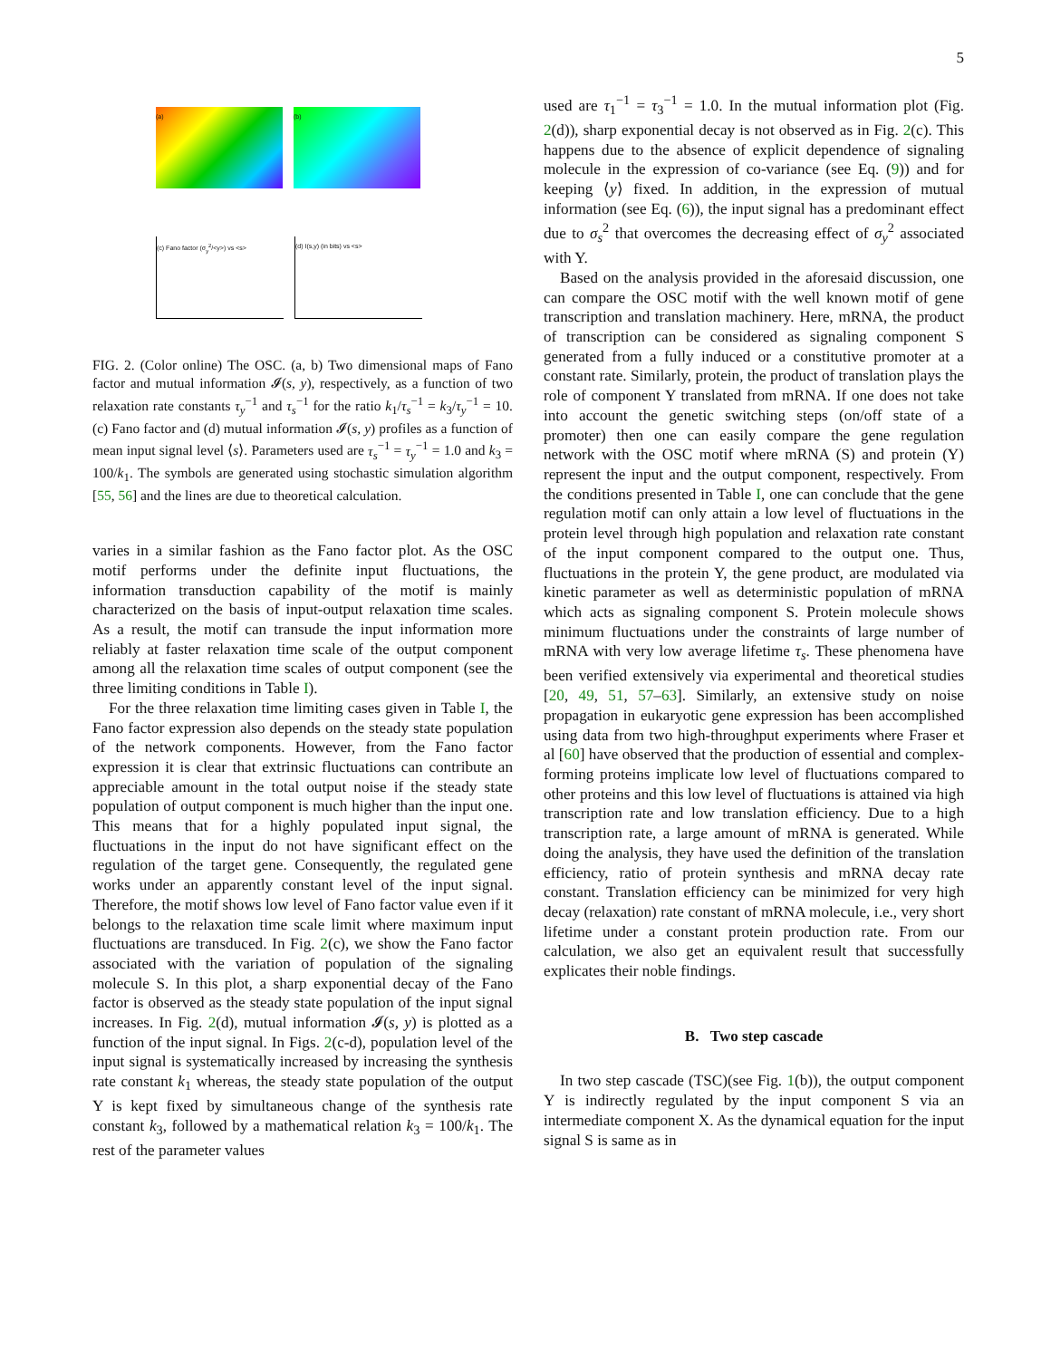5
(a)
(b)
(c) Fano factor (σ<sub>y</sub><sup>2</sup>/<y>) vs <s>
(d) I(s,y) (in bits) vs <s>
FIG. 2. (Color online) The OSC. (a, b) Two dimensional maps of Fano factor and mutual information 𝓘(s, y), respectively, as a function of two relaxation rate constants τ<sub>y</sub><sup>−1</sup> and τ<sub>s</sub><sup>−1</sup> for the ratio k<sub>1</sub>/τ<sub>s</sub><sup>−1</sup> = k<sub>3</sub>/τ<sub>y</sub><sup>−1</sup> = 10. (c) Fano factor and (d) mutual information 𝓘(s, y) profiles as a function of mean input signal level ⟨s⟩. Parameters used are τ<sub>s</sub><sup>−1</sup> = τ<sub>y</sub><sup>−1</sup> = 1.0 and k<sub>3</sub> = 100/k<sub>1</sub>. The symbols are generated using stochastic simulation algorithm [55, 56] and the lines are due to theoretical calculation.
varies in a similar fashion as the Fano factor plot. As the OSC motif performs under the definite input fluctuations, the information transduction capability of the motif is mainly characterized on the basis of input-output relaxation time scales. As a result, the motif can transude the input information more reliably at faster relaxation time scale of the output component among all the relaxation time scales of output component (see the three limiting conditions in Table I).
For the three relaxation time limiting cases given in Table I, the Fano factor expression also depends on the steady state population of the network components. However, from the Fano factor expression it is clear that extrinsic fluctuations can contribute an appreciable amount in the total output noise if the steady state population of output component is much higher than the input one. This means that for a highly populated input signal, the fluctuations in the input do not have significant effect on the regulation of the target gene. Consequently, the regulated gene works under an apparently constant level of the input signal. Therefore, the motif shows low level of Fano factor value even if it belongs to the relaxation time scale limit where maximum input fluctuations are transduced. In Fig. 2(c), we show the Fano factor associated with the variation of population of the signaling molecule S. In this plot, a sharp exponential decay of the Fano factor is observed as the steady state population of the input signal increases. In Fig. 2(d), mutual information 𝓘(s, y) is plotted as a function of the input signal. In Figs. 2(c-d), population level of the input signal is systematically increased by increasing the synthesis rate constant k<sub>1</sub> whereas, the steady state population of the output Y is kept fixed by simultaneous change of the synthesis rate constant k<sub>3</sub>, followed by a mathematical relation k<sub>3</sub> = 100/k<sub>1</sub>. The rest of the parameter values
used are τ<sub>1</sub><sup>−1</sup> = τ<sub>3</sub><sup>−1</sup> = 1.0. In the mutual information plot (Fig. 2(d)), sharp exponential decay is not observed as in Fig. 2(c). This happens due to the absence of explicit dependence of signaling molecule in the expression of co-variance (see Eq. (9)) and for keeping ⟨y⟩ fixed. In addition, in the expression of mutual information (see Eq. (6)), the input signal has a predominant effect due to σ<sub>s</sub><sup>2</sup> that overcomes the decreasing effect of σ<sub>y</sub><sup>2</sup> associated with Y.
Based on the analysis provided in the aforesaid discussion, one can compare the OSC motif with the well known motif of gene transcription and translation machinery. Here, mRNA, the product of transcription can be considered as signaling component S generated from a fully induced or a constitutive promoter at a constant rate. Similarly, protein, the product of translation plays the role of component Y translated from mRNA. If one does not take into account the genetic switching steps (on/off state of a promoter) then one can easily compare the gene regulation network with the OSC motif where mRNA (S) and protein (Y) represent the input and the output component, respectively. From the conditions presented in Table I, one can conclude that the gene regulation motif can only attain a low level of fluctuations in the protein level through high population and relaxation rate constant of the input component compared to the output one. Thus, fluctuations in the protein Y, the gene product, are modulated via kinetic parameter as well as deterministic population of mRNA which acts as signaling component S. Protein molecule shows minimum fluctuations under the constraints of large number of mRNA with very low average lifetime τ<sub>s</sub>. These phenomena have been verified extensively via experimental and theoretical studies [20, 49, 51, 57–63]. Similarly, an extensive study on noise propagation in eukaryotic gene expression has been accomplished using data from two high-throughput experiments where Fraser et al [60] have observed that the production of essential and complex-forming proteins implicate low level of fluctuations compared to other proteins and this low level of fluctuations is attained via high transcription rate and low translation efficiency. Due to a high transcription rate, a large amount of mRNA is generated. While doing the analysis, they have used the definition of the translation efficiency, ratio of protein synthesis and mRNA decay rate constant. Translation efficiency can be minimized for very high decay (relaxation) rate constant of mRNA molecule, i.e., very short lifetime under a constant protein production rate. From our calculation, we also get an equivalent result that successfully explicates their noble findings.
B. Two step cascade
In two step cascade (TSC)(see Fig. 1(b)), the output component Y is indirectly regulated by the input component S via an intermediate component X. As the dynamical equation for the input signal S is same as in